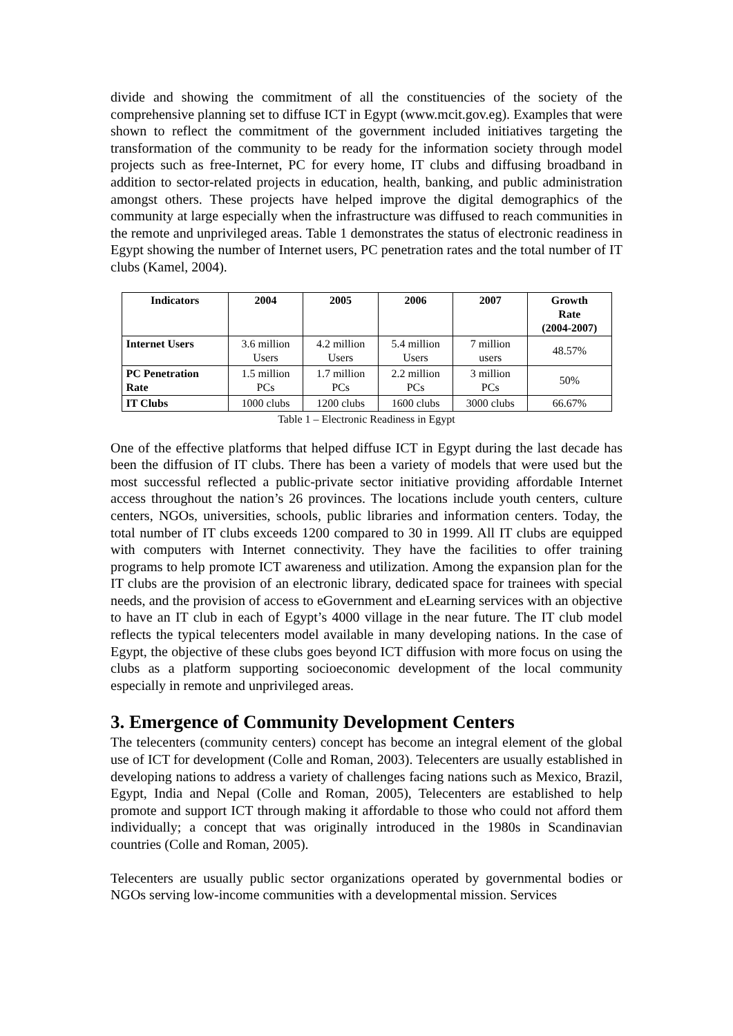divide and showing the commitment of all the constituencies of the society of the comprehensive planning set to diffuse ICT in Egypt (www.mcit.gov.eg). Examples that were shown to reflect the commitment of the government included initiatives targeting the transformation of the community to be ready for the information society through model projects such as free-Internet, PC for every home, IT clubs and diffusing broadband in addition to sector-related projects in education, health, banking, and public administration amongst others. These projects have helped improve the digital demographics of the community at large especially when the infrastructure was diffused to reach communities in the remote and unprivileged areas. Table 1 demonstrates the status of electronic readiness in Egypt showing the number of Internet users, PC penetration rates and the total number of IT clubs (Kamel, 2004).
| Indicators | 2004 | 2005 | 2006 | 2007 | Growth Rate (2004-2007) |
| --- | --- | --- | --- | --- | --- |
| Internet Users | 3.6 million Users | 4.2 million Users | 5.4 million Users | 7 million users | 48.57% |
| PC Penetration Rate | 1.5 million PCs | 1.7 million PCs | 2.2 million PCs | 3 million PCs | 50% |
| IT Clubs | 1000 clubs | 1200 clubs | 1600 clubs | 3000 clubs | 66.67% |
Table 1 – Electronic Readiness in Egypt
One of the effective platforms that helped diffuse ICT in Egypt during the last decade has been the diffusion of IT clubs. There has been a variety of models that were used but the most successful reflected a public-private sector initiative providing affordable Internet access throughout the nation’s 26 provinces. The locations include youth centers, culture centers, NGOs, universities, schools, public libraries and information centers. Today, the total number of IT clubs exceeds 1200 compared to 30 in 1999. All IT clubs are equipped with computers with Internet connectivity. They have the facilities to offer training programs to help promote ICT awareness and utilization. Among the expansion plan for the IT clubs are the provision of an electronic library, dedicated space for trainees with special needs, and the provision of access to eGovernment and eLearning services with an objective to have an IT club in each of Egypt’s 4000 village in the near future. The IT club model reflects the typical telecenters model available in many developing nations. In the case of Egypt, the objective of these clubs goes beyond ICT diffusion with more focus on using the clubs as a platform supporting socioeconomic development of the local community especially in remote and unprivileged areas.
3. Emergence of Community Development Centers
The telecenters (community centers) concept has become an integral element of the global use of ICT for development (Colle and Roman, 2003). Telecenters are usually established in developing nations to address a variety of challenges facing nations such as Mexico, Brazil, Egypt, India and Nepal (Colle and Roman, 2005), Telecenters are established to help promote and support ICT through making it affordable to those who could not afford them individually; a concept that was originally introduced in the 1980s in Scandinavian countries (Colle and Roman, 2005).
Telecenters are usually public sector organizations operated by governmental bodies or NGOs serving low-income communities with a developmental mission. Services